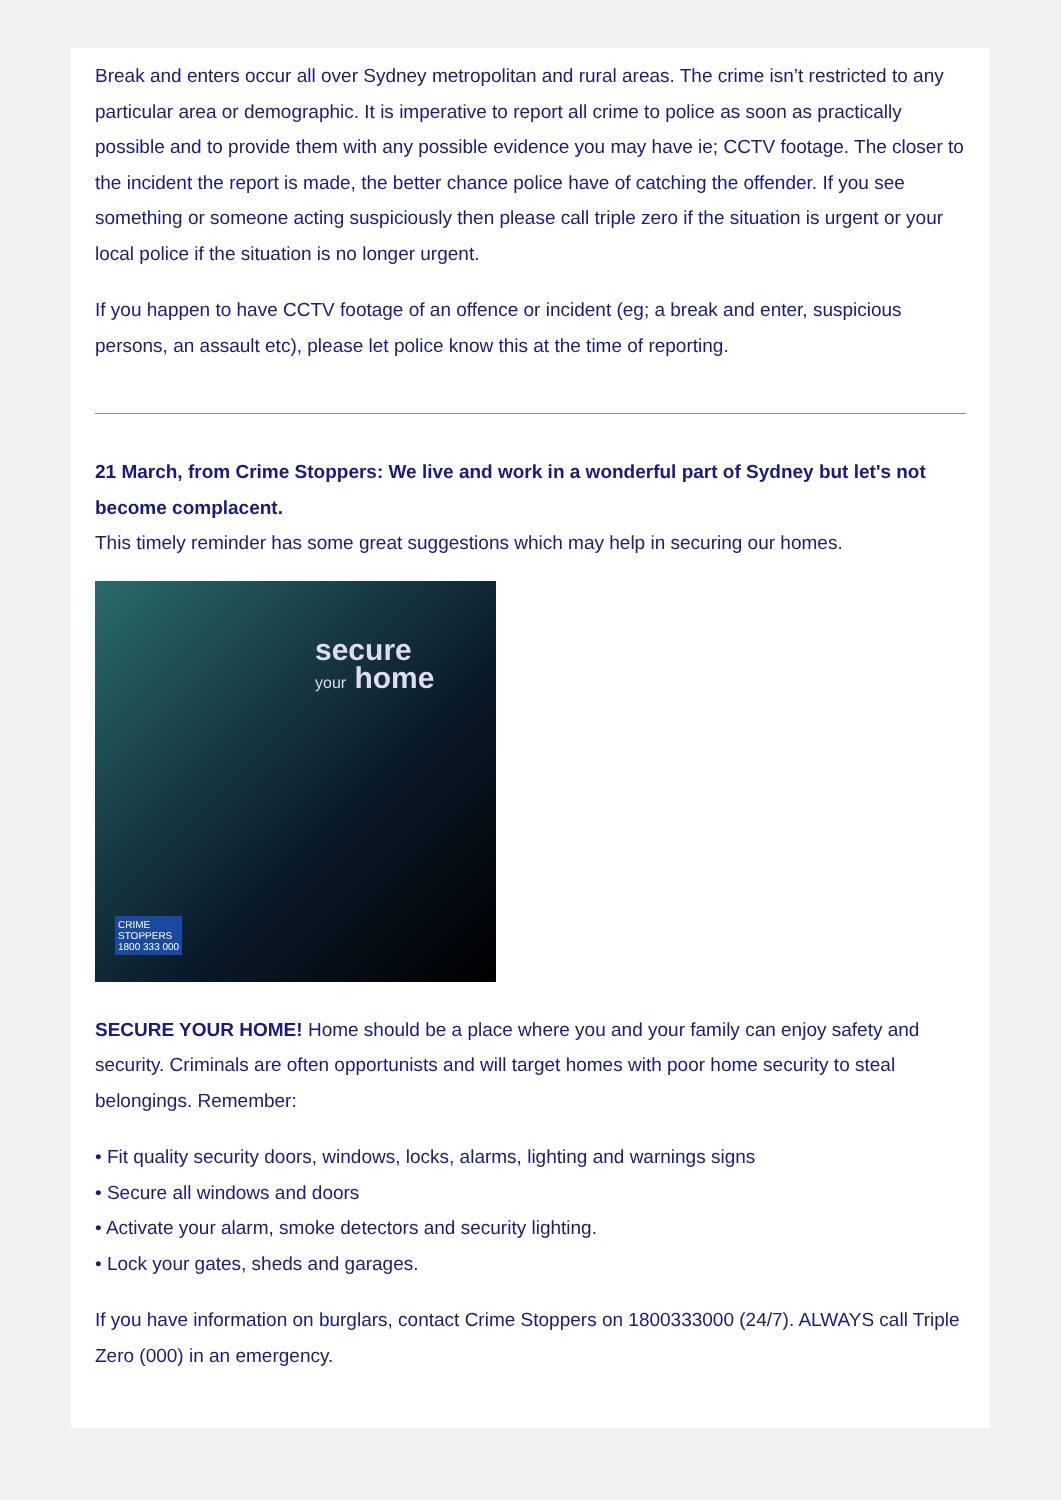Break and enters occur all over Sydney metropolitan and rural areas. The crime isn’t restricted to any particular area or demographic. It is imperative to report all crime to police as soon as practically possible and to provide them with any possible evidence you may have ie; CCTV footage. The closer to the incident the report is made, the better chance police have of catching the offender. If you see something or someone acting suspiciously then please call triple zero if the situation is urgent or your local police if the situation is no longer urgent.
If you happen to have CCTV footage of an offence or incident (eg; a break and enter, suspicious persons, an assault etc), please let police know this at the time of reporting.
21 March, from Crime Stoppers: We live and work in a wonderful part of Sydney but let's not become complacent.
This timely reminder has some great suggestions which may help in securing our homes.
secure
your home
CRIME
STOPPERS
1800 333 000
SECURE YOUR HOME! Home should be a place where you and your family can enjoy safety and security. Criminals are often opportunists and will target homes with poor home security to steal belongings. Remember:
• Fit quality security doors, windows, locks, alarms, lighting and warnings signs
• Secure all windows and doors
• Activate your alarm, smoke detectors and security lighting.
• Lock your gates, sheds and garages.
If you have information on burglars, contact Crime Stoppers on 1800333000 (24/7). ALWAYS call Triple Zero (000) in an emergency.